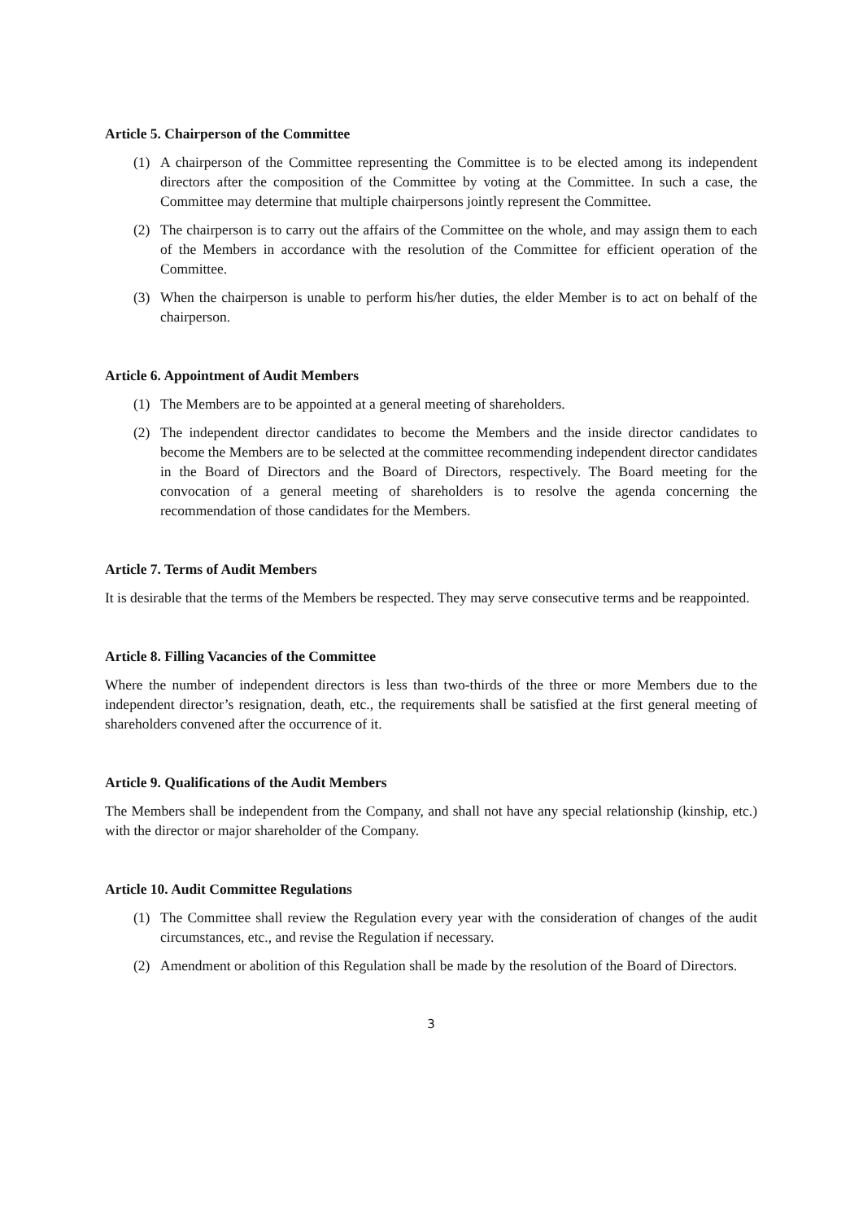Article 5. Chairperson of the Committee
(1) A chairperson of the Committee representing the Committee is to be elected among its independent directors after the composition of the Committee by voting at the Committee. In such a case, the Committee may determine that multiple chairpersons jointly represent the Committee.
(2) The chairperson is to carry out the affairs of the Committee on the whole, and may assign them to each of the Members in accordance with the resolution of the Committee for efficient operation of the Committee.
(3) When the chairperson is unable to perform his/her duties, the elder Member is to act on behalf of the chairperson.
Article 6. Appointment of Audit Members
(1) The Members are to be appointed at a general meeting of shareholders.
(2) The independent director candidates to become the Members and the inside director candidates to become the Members are to be selected at the committee recommending independent director candidates in the Board of Directors and the Board of Directors, respectively. The Board meeting for the convocation of a general meeting of shareholders is to resolve the agenda concerning the recommendation of those candidates for the Members.
Article 7. Terms of Audit Members
It is desirable that the terms of the Members be respected. They may serve consecutive terms and be reappointed.
Article 8. Filling Vacancies of the Committee
Where the number of independent directors is less than two-thirds of the three or more Members due to the independent director’s resignation, death, etc., the requirements shall be satisfied at the first general meeting of shareholders convened after the occurrence of it.
Article 9. Qualifications of the Audit Members
The Members shall be independent from the Company, and shall not have any special relationship (kinship, etc.) with the director or major shareholder of the Company.
Article 10. Audit Committee Regulations
(1) The Committee shall review the Regulation every year with the consideration of changes of the audit circumstances, etc., and revise the Regulation if necessary.
(2) Amendment or abolition of this Regulation shall be made by the resolution of the Board of Directors.
3